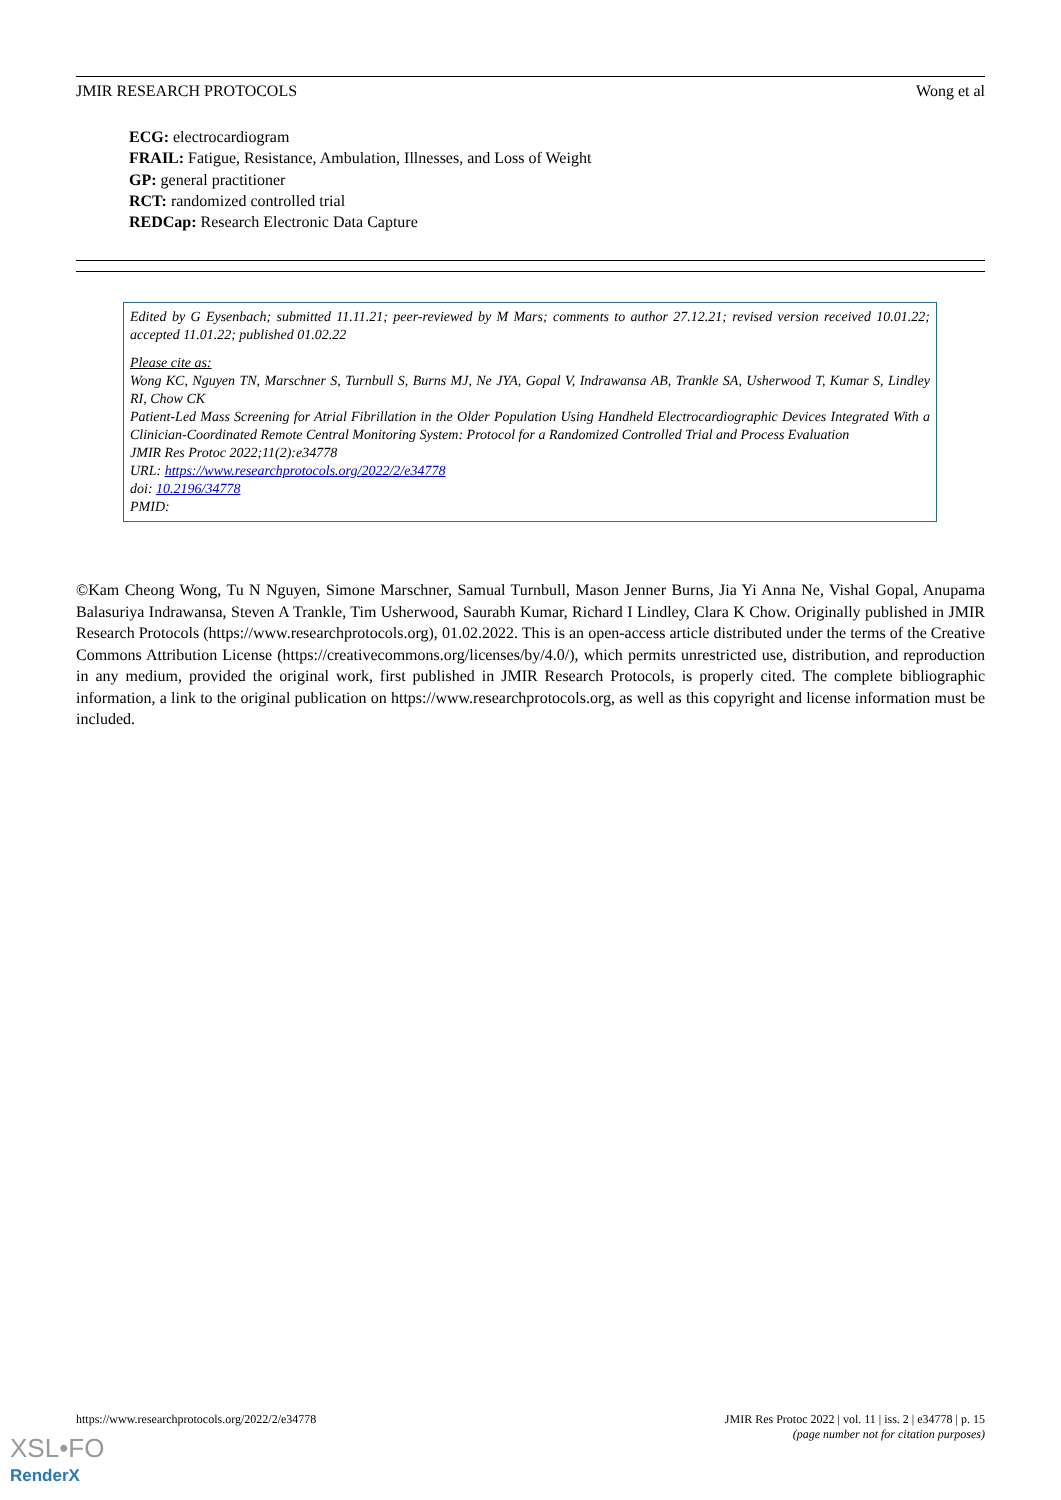JMIR RESEARCH PROTOCOLS Wong et al
ECG: electrocardiogram
FRAIL: Fatigue, Resistance, Ambulation, Illnesses, and Loss of Weight
GP: general practitioner
RCT: randomized controlled trial
REDCap: Research Electronic Data Capture
Edited by G Eysenbach; submitted 11.11.21; peer-reviewed by M Mars; comments to author 27.12.21; revised version received 10.01.22; accepted 11.01.22; published 01.02.22
Please cite as:
Wong KC, Nguyen TN, Marschner S, Turnbull S, Burns MJ, Ne JYA, Gopal V, Indrawansa AB, Trankle SA, Usherwood T, Kumar S, Lindley RI, Chow CK
Patient-Led Mass Screening for Atrial Fibrillation in the Older Population Using Handheld Electrocardiographic Devices Integrated With a Clinician-Coordinated Remote Central Monitoring System: Protocol for a Randomized Controlled Trial and Process Evaluation
JMIR Res Protoc 2022;11(2):e34778
URL: https://www.researchprotocols.org/2022/2/e34778
doi: 10.2196/34778
PMID:
©Kam Cheong Wong, Tu N Nguyen, Simone Marschner, Samual Turnbull, Mason Jenner Burns, Jia Yi Anna Ne, Vishal Gopal, Anupama Balasuriya Indrawansa, Steven A Trankle, Tim Usherwood, Saurabh Kumar, Richard I Lindley, Clara K Chow. Originally published in JMIR Research Protocols (https://www.researchprotocols.org), 01.02.2022. This is an open-access article distributed under the terms of the Creative Commons Attribution License (https://creativecommons.org/licenses/by/4.0/), which permits unrestricted use, distribution, and reproduction in any medium, provided the original work, first published in JMIR Research Protocols, is properly cited. The complete bibliographic information, a link to the original publication on https://www.researchprotocols.org, as well as this copyright and license information must be included.
https://www.researchprotocols.org/2022/2/e34778 JMIR Res Protoc 2022 | vol. 11 | iss. 2 | e34778 | p. 15
(page number not for citation purposes)
XSL•FO
RenderX